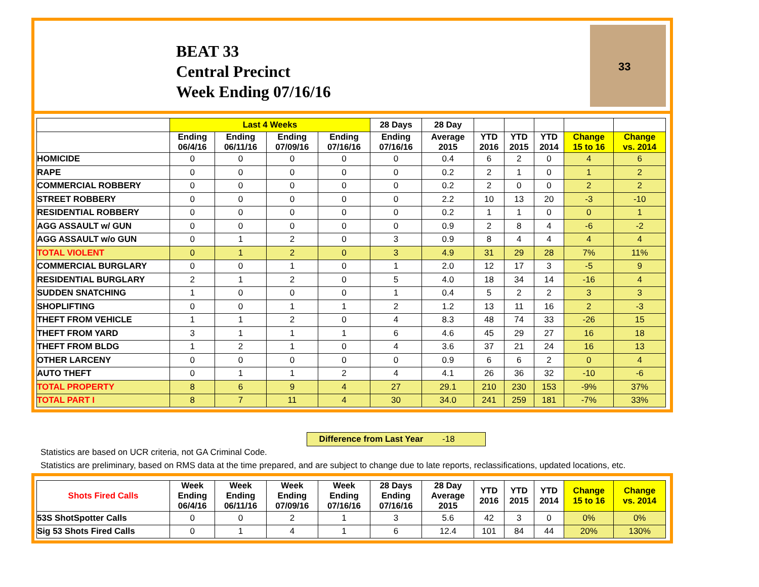BEAT 33
Central Precinct
Week Ending 07/16/16
33
| | Last 4 Weeks | | | | 28 Days | 28 Day | | | | | |
| --- | --- | --- | --- | --- | --- | --- | --- | --- | --- | --- | --- |
| | Ending 06/4/16 | Ending 06/11/16 | Ending 07/09/16 | Ending 07/16/16 | Ending 07/16/16 | Average 2015 | YTD 2016 | YTD 2015 | YTD 2014 | Change 15 to 16 | Change vs. 2014 |
| HOMICIDE | 0 | 0 | 0 | 0 | 0 | 0.4 | 6 | 2 | 0 | 4 | 6 |
| RAPE | 0 | 0 | 0 | 0 | 0 | 0.2 | 2 | 1 | 0 | 1 | 2 |
| COMMERCIAL ROBBERY | 0 | 0 | 0 | 0 | 0 | 0.2 | 2 | 0 | 0 | 2 | 2 |
| STREET ROBBERY | 0 | 0 | 0 | 0 | 0 | 2.2 | 10 | 13 | 20 | -3 | -10 |
| RESIDENTIAL ROBBERY | 0 | 0 | 0 | 0 | 0 | 0.2 | 1 | 1 | 0 | 0 | 1 |
| AGG ASSAULT w/ GUN | 0 | 0 | 0 | 0 | 0 | 0.9 | 2 | 8 | 4 | -6 | -2 |
| AGG ASSAULT w/o GUN | 0 | 1 | 2 | 0 | 3 | 0.9 | 8 | 4 | 4 | 4 | 4 |
| TOTAL VIOLENT | 0 | 1 | 2 | 0 | 3 | 4.9 | 31 | 29 | 28 | 7% | 11% |
| COMMERCIAL BURGLARY | 0 | 0 | 1 | 0 | 1 | 2.0 | 12 | 17 | 3 | -5 | 9 |
| RESIDENTIAL BURGLARY | 2 | 1 | 2 | 0 | 5 | 4.0 | 18 | 34 | 14 | -16 | 4 |
| SUDDEN SNATCHING | 1 | 0 | 0 | 0 | 1 | 0.4 | 5 | 2 | 2 | 3 | 3 |
| SHOPLIFTING | 0 | 0 | 1 | 1 | 2 | 1.2 | 13 | 11 | 16 | 2 | -3 |
| THEFT FROM VEHICLE | 1 | 1 | 2 | 0 | 4 | 8.3 | 48 | 74 | 33 | -26 | 15 |
| THEFT FROM YARD | 3 | 1 | 1 | 1 | 6 | 4.6 | 45 | 29 | 27 | 16 | 18 |
| THEFT FROM BLDG | 1 | 2 | 1 | 0 | 4 | 3.6 | 37 | 21 | 24 | 16 | 13 |
| OTHER LARCENY | 0 | 0 | 0 | 0 | 0 | 0.9 | 6 | 6 | 2 | 0 | 4 |
| AUTO THEFT | 0 | 1 | 1 | 2 | 4 | 4.1 | 26 | 36 | 32 | -10 | -6 |
| TOTAL PROPERTY | 8 | 6 | 9 | 4 | 27 | 29.1 | 210 | 230 | 153 | -9% | 37% |
| TOTAL PART I | 8 | 7 | 11 | 4 | 30 | 34.0 | 241 | 259 | 181 | -7% | 33% |
Difference from Last Year -18
Statistics are based on UCR criteria, not GA Criminal Code.
Statistics are preliminary, based on RMS data at the time prepared, and are subject to change due to late reports, reclassifications, updated locations, etc.
| Shots Fired Calls | Week Ending 06/4/16 | Week Ending 06/11/16 | Week Ending 07/09/16 | Week Ending 07/16/16 | 28 Days Ending 07/16/16 | 28 Day Average 2015 | YTD 2016 | YTD 2015 | YTD 2014 | Change 15 to 16 | Change vs. 2014 |
| --- | --- | --- | --- | --- | --- | --- | --- | --- | --- | --- | --- |
| 53S ShotSpotter Calls | 0 | 0 | 2 | 1 | 3 | 5.6 | 42 | 3 | 0 | 0% | 0% |
| Sig 53 Shots Fired Calls | 0 | 1 | 4 | 1 | 6 | 12.4 | 101 | 84 | 44 | 20% | 130% |